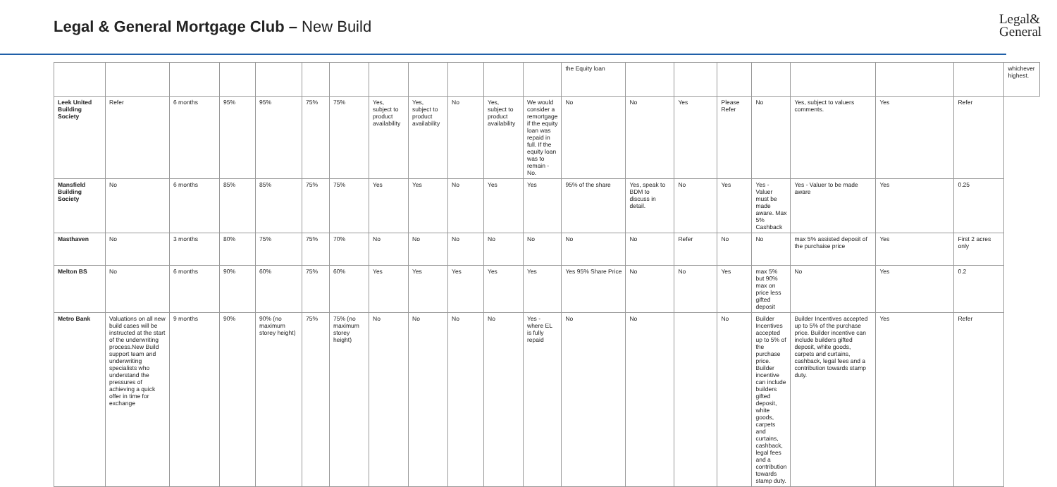Legal & General Mortgage Club – New Build
Legal&
General
| | | | | | | | | | | | | the Equity loan | | | | | | | | whichever highest. |
| Leek United Building Society | Refer | 6 months | 95% | 95% | 75% | 75% | Yes, subject to product availability | Yes, subject to product availability | No | Yes, subject to product availability | We would consider a remortgage if the equity loan was repaid in full. If the equity loan was to remain - No. | No | No | Yes | Please Refer | No | Yes, subject to valuers comments. | Yes | Refer | |
| Mansfield Building Society | No | 6 months | 85% | 85% | 75% | 75% | Yes | Yes | No | Yes | Yes | 95% of the share | Yes, speak to BDM to discuss in detail. | No | Yes | Yes - Valuer must be made aware. Max 5% Cashback | Yes - Valuer to be made aware | Yes | 0.25 | |
| Masthaven | No | 3 months | 80% | 75% | 75% | 70% | No | No | No | No | No | No | No | Refer | No | No | max 5% assisted deposit of the purchaise price | Yes | First 2 acres only | |
| Melton BS | No | 6 months | 90% | 60% | 75% | 60% | Yes | Yes | Yes | Yes | Yes | Yes 95% Share Price | No | No | Yes | max 5% but 90% max on price less gifted deposit | No | Yes | 0.2 | |
| Metro Bank | Valuations on all new build cases will be instructed at the start of the underwriting process.New Build support team and underwriting specialists who understand the pressures of achieving a quick offer in time for exchange | 9 months | 90% | 90% (no maximum storey height) | 75% | 75% (no maximum storey height) | No | No | No | No | Yes - where EL is fully repaid | No | No | | No | Builder Incentives accepted up to 5% of the purchase price. Builder incentive can include builders gifted deposit, white goods, carpets and curtains, cashback, legal fees and a contribution towards stamp duty. | Builder Incentives accepted up to 5% of the purchase price. Builder incentive can include builders gifted deposit, white goods, carpets and curtains, cashback, legal fees and a contribution towards stamp duty. | Yes | Refer | |